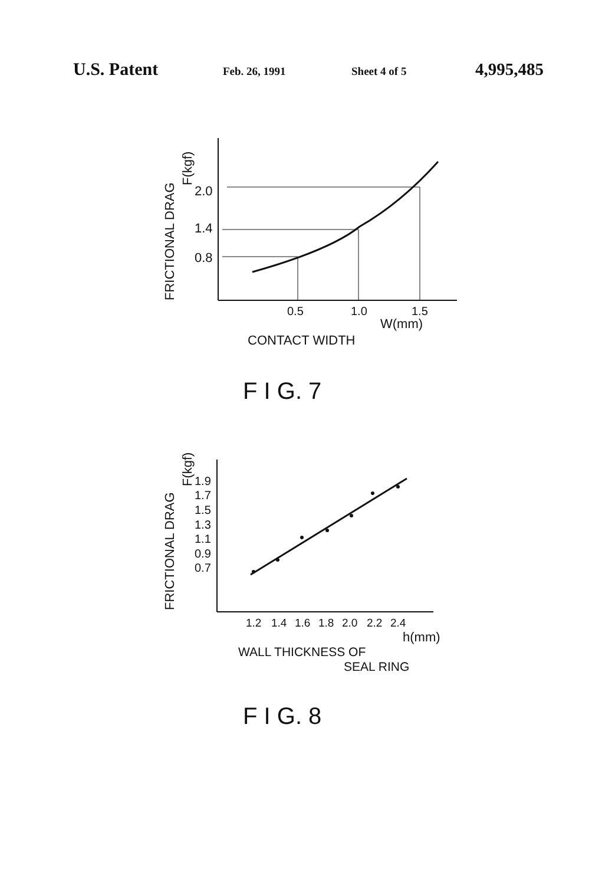U.S. Patent Feb. 26, 1991 Sheet 4 of 5 4,995,485
FRICTIONAL DRAG
F(kgf)
2.0
1.4
0.8
0.5
1.0
1.5
W(mm)
CONTACT WIDTH
F I G. 7
FRICTIONAL DRAG
F(kgf)
1.9
1.7
1.5
1.3
1.1
0.9
0.7
1.2
1.4
1.6
1.8
2.0
2.2
2.4
h(mm)
WALL THICKNESS OF
SEAL RING
F I G. 8